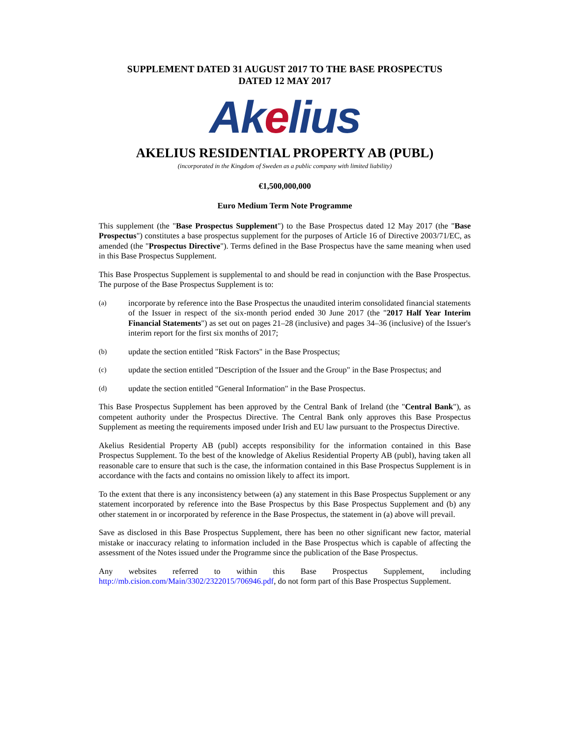SUPPLEMENT DATED 31 AUGUST 2017 TO THE BASE PROSPECTUS
DATED 12 MAY 2017
Akelius
AKELIUS RESIDENTIAL PROPERTY AB (PUBL)
(incorporated in the Kingdom of Sweden as a public company with limited liability)
€1,500,000,000
Euro Medium Term Note Programme
This supplement (the "Base Prospectus Supplement") to the Base Prospectus dated 12 May 2017 (the "Base Prospectus") constitutes a base prospectus supplement for the purposes of Article 16 of Directive 2003/71/EC, as amended (the "Prospectus Directive"). Terms defined in the Base Prospectus have the same meaning when used in this Base Prospectus Supplement.
This Base Prospectus Supplement is supplemental to and should be read in conjunction with the Base Prospectus. The purpose of the Base Prospectus Supplement is to:
(a)
incorporate by reference into the Base Prospectus the unaudited interim consolidated financial statements of the Issuer in respect of the six-month period ended 30 June 2017 (the "2017 Half Year Interim Financial Statements") as set out on pages 21–28 (inclusive) and pages 34–36 (inclusive) of the Issuer's interim report for the first six months of 2017;
(b)
update the section entitled "Risk Factors" in the Base Prospectus;
(c)
update the section entitled "Description of the Issuer and the Group" in the Base Prospectus; and
(d)
update the section entitled "General Information" in the Base Prospectus.
This Base Prospectus Supplement has been approved by the Central Bank of Ireland (the "Central Bank"), as competent authority under the Prospectus Directive. The Central Bank only approves this Base Prospectus Supplement as meeting the requirements imposed under Irish and EU law pursuant to the Prospectus Directive.
Akelius Residential Property AB (publ) accepts responsibility for the information contained in this Base Prospectus Supplement. To the best of the knowledge of Akelius Residential Property AB (publ), having taken all reasonable care to ensure that such is the case, the information contained in this Base Prospectus Supplement is in accordance with the facts and contains no omission likely to affect its import.
To the extent that there is any inconsistency between (a) any statement in this Base Prospectus Supplement or any statement incorporated by reference into the Base Prospectus by this Base Prospectus Supplement and (b) any other statement in or incorporated by reference in the Base Prospectus, the statement in (a) above will prevail.
Save as disclosed in this Base Prospectus Supplement, there has been no other significant new factor, material mistake or inaccuracy relating to information included in the Base Prospectus which is capable of affecting the assessment of the Notes issued under the Programme since the publication of the Base Prospectus.
Any websites referred to within this Base Prospectus Supplement, including http://mb.cision.com/Main/3302/2322015/706946.pdf, do not form part of this Base Prospectus Supplement.